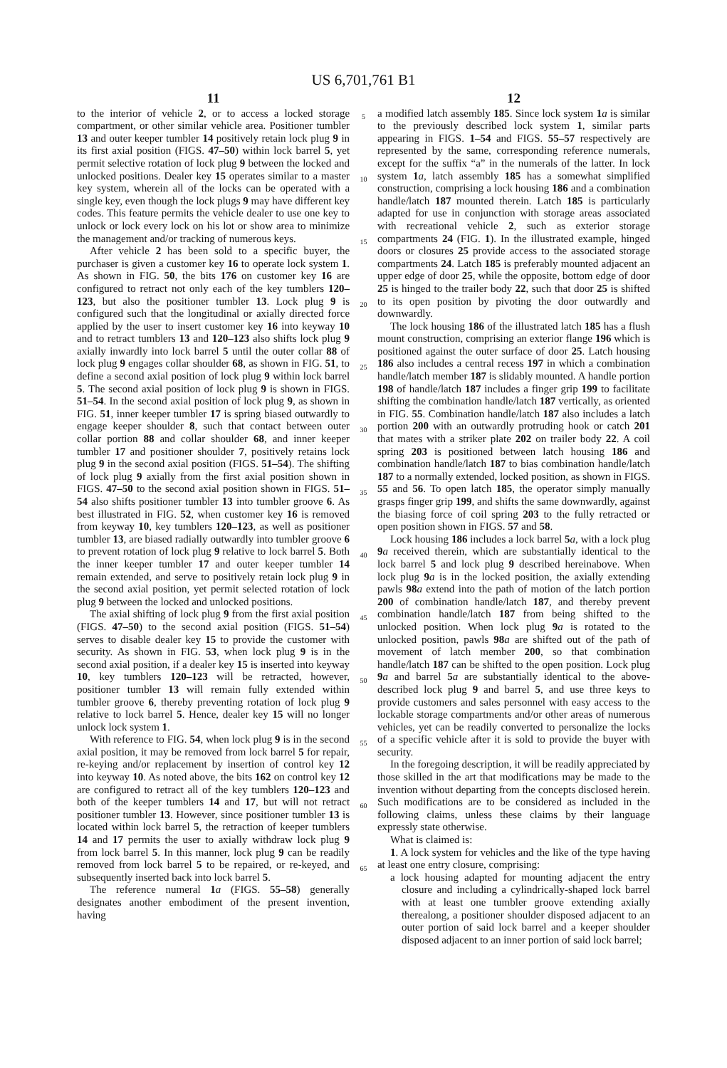US 6,701,761 B1
11
to the interior of vehicle 2, or to access a locked storage compartment, or other similar vehicle area. Positioner tumbler 13 and outer keeper tumbler 14 positively retain lock plug 9 in its first axial position (FIGS. 47–50) within lock barrel 5, yet permit selective rotation of lock plug 9 between the locked and unlocked positions. Dealer key 15 operates similar to a master key system, wherein all of the locks can be operated with a single key, even though the lock plugs 9 may have different key codes. This feature permits the vehicle dealer to use one key to unlock or lock every lock on his lot or show area to minimize the management and/or tracking of numerous keys.
After vehicle 2 has been sold to a specific buyer, the purchaser is given a customer key 16 to operate lock system 1. As shown in FIG. 50, the bits 176 on customer key 16 are configured to retract not only each of the key tumblers 120–123, but also the positioner tumbler 13. Lock plug 9 is configured such that the longitudinal or axially directed force applied by the user to insert customer key 16 into keyway 10 and to retract tumblers 13 and 120–123 also shifts lock plug 9 axially inwardly into lock barrel 5 until the outer collar 88 of lock plug 9 engages collar shoulder 68, as shown in FIG. 51, to define a second axial position of lock plug 9 within lock barrel 5. The second axial position of lock plug 9 is shown in FIGS. 51–54. In the second axial position of lock plug 9, as shown in FIG. 51, inner keeper tumbler 17 is spring biased outwardly to engage keeper shoulder 8, such that contact between outer collar portion 88 and collar shoulder 68, and inner keeper tumbler 17 and positioner shoulder 7, positively retains lock plug 9 in the second axial position (FIGS. 51–54). The shifting of lock plug 9 axially from the first axial position shown in FIGS. 47–50 to the second axial position shown in FIGS. 51–54 also shifts positioner tumbler 13 into tumbler groove 6. As best illustrated in FIG. 52, when customer key 16 is removed from keyway 10, key tumblers 120–123, as well as positioner tumbler 13, are biased radially outwardly into tumbler groove 6 to prevent rotation of lock plug 9 relative to lock barrel 5. Both the inner keeper tumbler 17 and outer keeper tumbler 14 remain extended, and serve to positively retain lock plug 9 in the second axial position, yet permit selected rotation of lock plug 9 between the locked and unlocked positions.
The axial shifting of lock plug 9 from the first axial position (FIGS. 47–50) to the second axial position (FIGS. 51–54) serves to disable dealer key 15 to provide the customer with security. As shown in FIG. 53, when lock plug 9 is in the second axial position, if a dealer key 15 is inserted into keyway 10, key tumblers 120–123 will be retracted, however, positioner tumbler 13 will remain fully extended within tumbler groove 6, thereby preventing rotation of lock plug 9 relative to lock barrel 5. Hence, dealer key 15 will no longer unlock lock system 1.
With reference to FIG. 54, when lock plug 9 is in the second axial position, it may be removed from lock barrel 5 for repair, re-keying and/or replacement by insertion of control key 12 into keyway 10. As noted above, the bits 162 on control key 12 are configured to retract all of the key tumblers 120–123 and both of the keeper tumblers 14 and 17, but will not retract positioner tumbler 13. However, since positioner tumbler 13 is located within lock barrel 5, the retraction of keeper tumblers 14 and 17 permits the user to axially withdraw lock plug 9 from lock barrel 5. In this manner, lock plug 9 can be readily removed from lock barrel 5 to be repaired, or re-keyed, and subsequently inserted back into lock barrel 5.
The reference numeral 1 a (FIGS. 55–58) generally designates another embodiment of the present invention, having
5
10
15
20
25
30
35
40
45
50
55
60
65
12
a modified latch assembly 185. Since lock system 1 a is similar to the previously described lock system 1, similar parts appearing in FIGS. 1–54 and FIGS. 55–57 respectively are represented by the same, corresponding reference numerals, except for the suffix “a” in the numerals of the latter. In lock system 1 a, latch assembly 185 has a somewhat simplified construction, comprising a lock housing 186 and a combination handle/latch 187 mounted therein. Latch 185 is particularly adapted for use in conjunction with storage areas associated with recreational vehicle 2, such as exterior storage compartments 24 (FIG. 1). In the illustrated example, hinged doors or closures 25 provide access to the associated storage compartments 24. Latch 185 is preferably mounted adjacent an upper edge of door 25, while the opposite, bottom edge of door 25 is hinged to the trailer body 22, such that door 25 is shifted to its open position by pivoting the door outwardly and downwardly.
The lock housing 186 of the illustrated latch 185 has a flush mount construction, comprising an exterior flange 196 which is positioned against the outer surface of door 25. Latch housing 186 also includes a central recess 197 in which a combination handle/latch member 187 is slidably mounted. A handle portion 198 of handle/latch 187 includes a finger grip 199 to facilitate shifting the combination handle/latch 187 vertically, as oriented in FIG. 55. Combination handle/latch 187 also includes a latch portion 200 with an outwardly protruding hook or catch 201 that mates with a striker plate 202 on trailer body 22. A coil spring 203 is positioned between latch housing 186 and combination handle/latch 187 to bias combination handle/latch 187 to a normally extended, locked position, as shown in FIGS. 55 and 56. To open latch 185, the operator simply manually grasps finger grip 199, and shifts the same downwardly, against the biasing force of coil spring 203 to the fully retracted or open position shown in FIGS. 57 and 58.
Lock housing 186 includes a lock barrel 5 a, with a lock plug 9 a received therein, which are substantially identical to the lock barrel 5 and lock plug 9 described hereinabove. When lock plug 9 a is in the locked position, the axially extending pawls 98 a extend into the path of motion of the latch portion 200 of combination handle/latch 187, and thereby prevent combination handle/latch 187 from being shifted to the unlocked position. When lock plug 9 a is rotated to the unlocked position, pawls 98 a are shifted out of the path of movement of latch member 200, so that combination handle/latch 187 can be shifted to the open position. Lock plug 9 a and barrel 5 a are substantially identical to the above-described lock plug 9 and barrel 5, and use three keys to provide customers and sales personnel with easy access to the lockable storage compartments and/or other areas of numerous vehicles, yet can be readily converted to personalize the locks of a specific vehicle after it is sold to provide the buyer with security.
In the foregoing description, it will be readily appreciated by those skilled in the art that modifications may be made to the invention without departing from the concepts disclosed herein. Such modifications are to be considered as included in the following claims, unless these claims by their language expressly state otherwise.
What is claimed is:
1. A lock system for vehicles and the like of the type having at least one entry closure, comprising:
a lock housing adapted for mounting adjacent the entry closure and including a cylindrically-shaped lock barrel with at least one tumbler groove extending axially therealong, a positioner shoulder disposed adjacent to an outer portion of said lock barrel and a keeper shoulder disposed adjacent to an inner portion of said lock barrel;